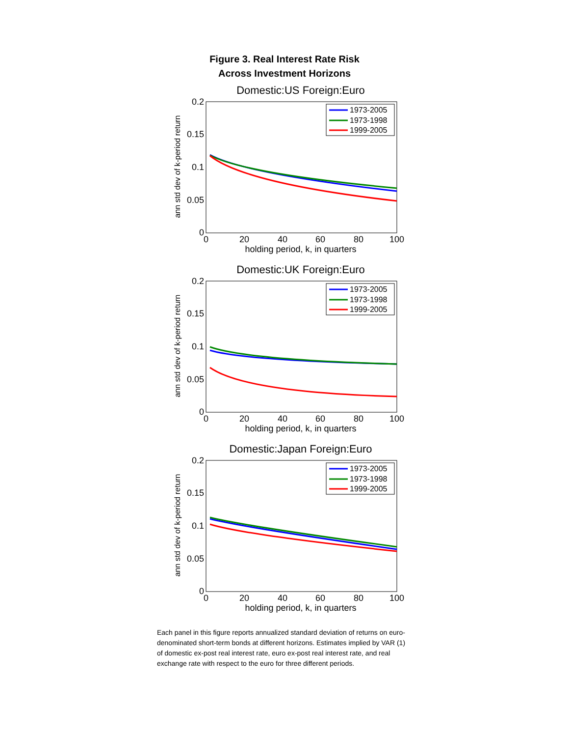Figure 3. Real Interest Rate Risk
Across Investment Horizons
Domestic:US Foreign:Euro
0.2
0.15
0.1
0.05
0
0
20
40
60
80
100
holding period, k, in quarters
ann std dev of k-period return
1973-2005
1973-1998
1999-2005
Domestic:UK Foreign:Euro
0.2
0.15
0.1
0.05
0
0
20
40
60
80
100
holding period, k, in quarters
ann std dev of k-period return
1973-2005
1973-1998
1999-2005
Domestic:Japan Foreign:Euro
0.2
0.15
0.1
0.05
0
0
20
40
60
80
100
holding period, k, in quarters
ann std dev of k-period return
1973-2005
1973-1998
1999-2005
Each panel in this figure reports annualized standard deviation of returns on euro-denominated short-term bonds at different horizons. Estimates implied by VAR (1) of domestic ex-post real interest rate, euro ex-post real interest rate, and real exchange rate with respect to the euro for three different periods.